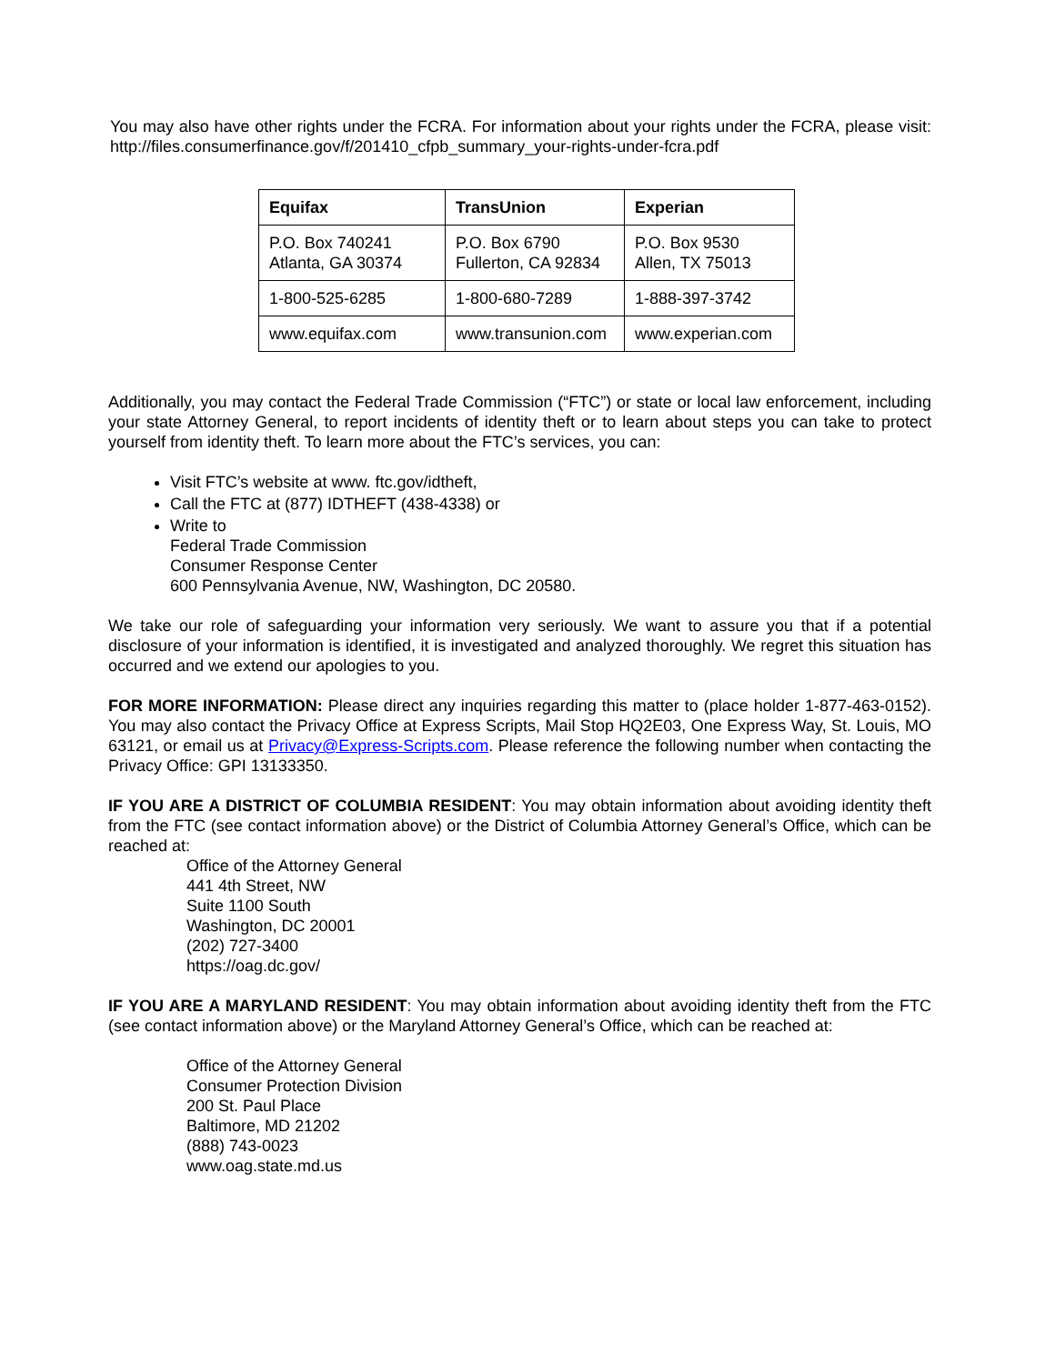You may also have other rights under the FCRA. For information about your rights under the FCRA, please visit: http://files.consumerfinance.gov/f/201410_cfpb_summary_your-rights-under-fcra.pdf
| Equifax | TransUnion | Experian |
| --- | --- | --- |
| P.O. Box 740241 Atlanta, GA 30374 | P.O. Box 6790 Fullerton, CA 92834 | P.O. Box 9530 Allen, TX 75013 |
| 1-800-525-6285 | 1-800-680-7289 | 1-888-397-3742 |
| www.equifax.com | www.transunion.com | www.experian.com |
Additionally, you may contact the Federal Trade Commission (“FTC”) or state or local law enforcement, including your state Attorney General, to report incidents of identity theft or to learn about steps you can take to protect yourself from identity theft. To learn more about the FTC’s services, you can:
Visit FTC’s website at www. ftc.gov/idtheft,
Call the FTC at (877) IDTHEFT (438-4338) or
Write to
Federal Trade Commission
Consumer Response Center
600 Pennsylvania Avenue, NW, Washington, DC 20580.
We take our role of safeguarding your information very seriously. We want to assure you that if a potential disclosure of your information is identified, it is investigated and analyzed thoroughly. We regret this situation has occurred and we extend our apologies to you.
FOR MORE INFORMATION: Please direct any inquiries regarding this matter to (place holder 1-877-463-0152). You may also contact the Privacy Office at Express Scripts, Mail Stop HQ2E03, One Express Way, St. Louis, MO 63121, or email us at Privacy@Express-Scripts.com. Please reference the following number when contacting the Privacy Office: GPI 13133350.
IF YOU ARE A DISTRICT OF COLUMBIA RESIDENT: You may obtain information about avoiding identity theft from the FTC (see contact information above) or the District of Columbia Attorney General’s Office, which can be reached at:
Office of the Attorney General
441 4th Street, NW
Suite 1100 South
Washington, DC 20001
(202) 727-3400
https://oag.dc.gov/
IF YOU ARE A MARYLAND RESIDENT: You may obtain information about avoiding identity theft from the FTC (see contact information above) or the Maryland Attorney General’s Office, which can be reached at:
Office of the Attorney General
Consumer Protection Division
200 St. Paul Place
Baltimore, MD 21202
(888) 743-0023
www.oag.state.md.us